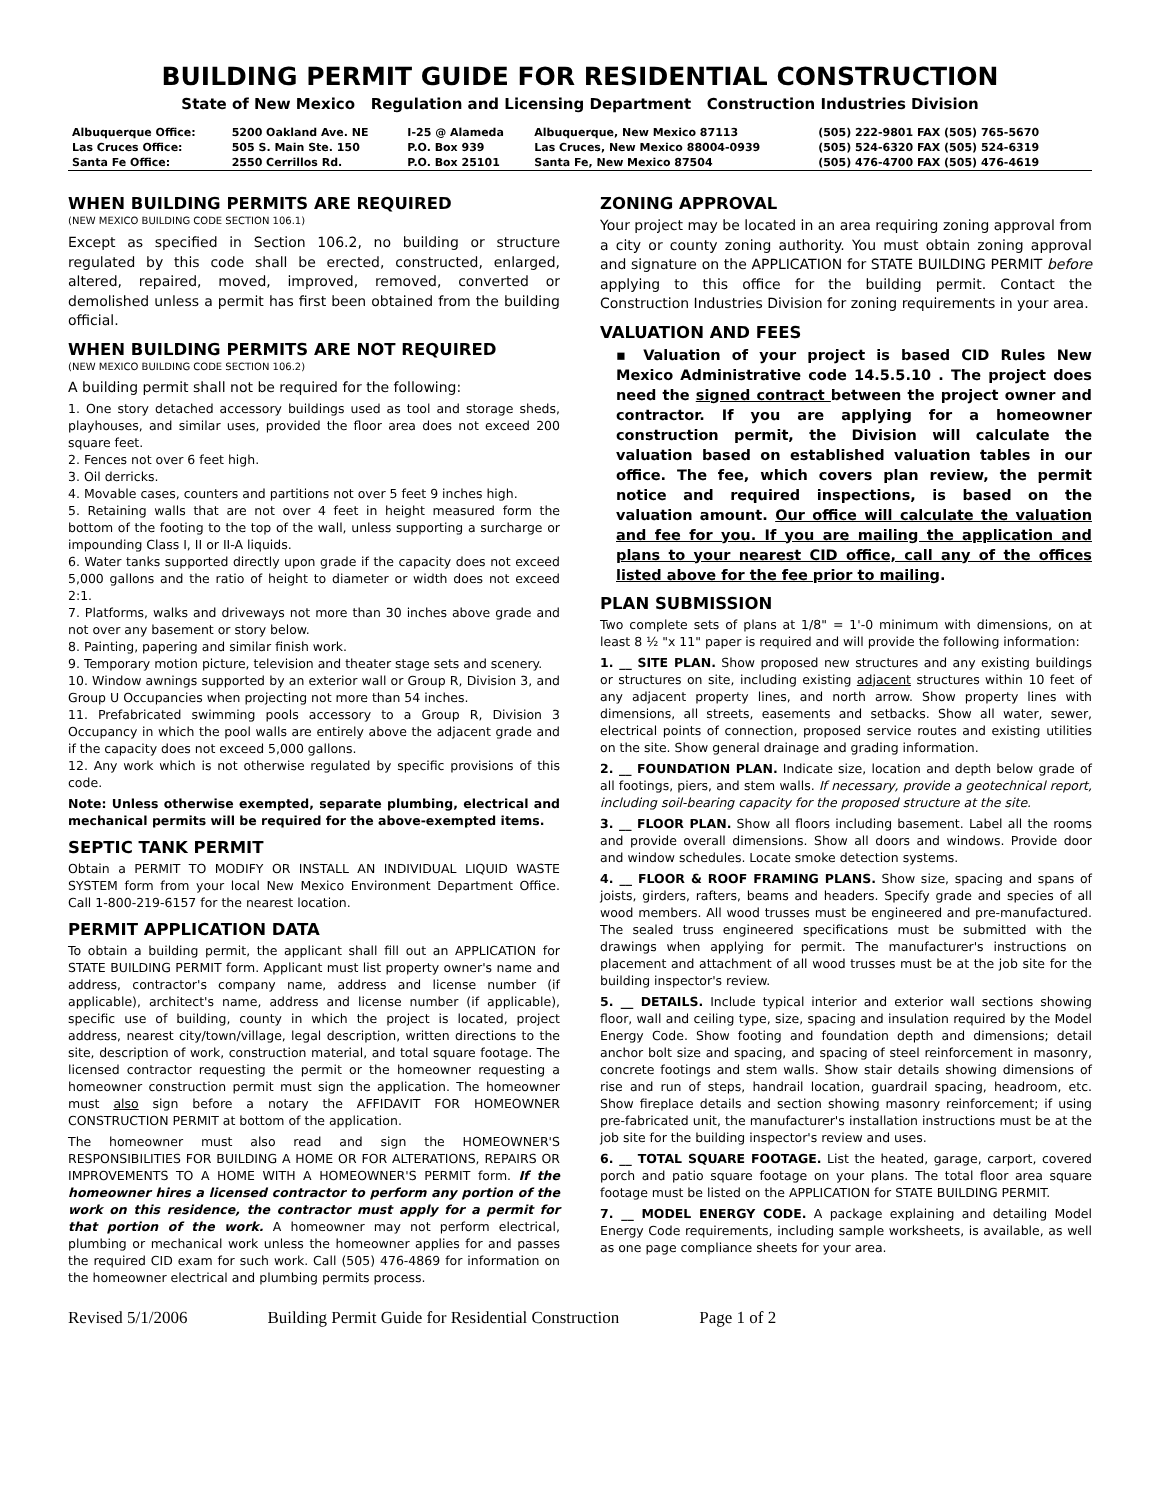BUILDING PERMIT GUIDE FOR RESIDENTIAL CONSTRUCTION
State of New Mexico Regulation and Licensing Department Construction Industries Division
| Albuquerque Office: | 5200 Oakland Ave. NE | I-25 @ Alameda | Albuquerque, New Mexico 87113 | (505) 222-9801 FAX (505) 765-5670 |
| Las Cruces Office: | 505 S. Main Ste. 150 | P.O. Box 939 | Las Cruces, New Mexico 88004-0939 | (505) 524-6320 FAX (505) 524-6319 |
| Santa Fe Office: | 2550 Cerrillos Rd. | P.O. Box 25101 | Santa Fe, New Mexico 87504 | (505) 476-4700 FAX (505) 476-4619 |
WHEN BUILDING PERMITS ARE REQUIRED
(NEW MEXICO BUILDING CODE SECTION 106.1)
Except as specified in Section 106.2, no building or structure regulated by this code shall be erected, constructed, enlarged, altered, repaired, moved, improved, removed, converted or demolished unless a permit has first been obtained from the building official.
WHEN BUILDING PERMITS ARE NOT REQUIRED
(NEW MEXICO BUILDING CODE SECTION 106.2)
A building permit shall not be required for the following:
1. One story detached accessory buildings used as tool and storage sheds, playhouses, and similar uses, provided the floor area does not exceed 200 square feet.
2. Fences not over 6 feet high.
3. Oil derricks.
4. Movable cases, counters and partitions not over 5 feet 9 inches high.
5. Retaining walls that are not over 4 feet in height measured form the bottom of the footing to the top of the wall, unless supporting a surcharge or impounding Class I, II or II-A liquids.
6. Water tanks supported directly upon grade if the capacity does not exceed 5,000 gallons and the ratio of height to diameter or width does not exceed 2:1.
7. Platforms, walks and driveways not more than 30 inches above grade and not over any basement or story below.
8. Painting, papering and similar finish work.
9. Temporary motion picture, television and theater stage sets and scenery.
10. Window awnings supported by an exterior wall or Group R, Division 3, and Group U Occupancies when projecting not more than 54 inches.
11. Prefabricated swimming pools accessory to a Group R, Division 3 Occupancy in which the pool walls are entirely above the adjacent grade and if the capacity does not exceed 5,000 gallons.
12. Any work which is not otherwise regulated by specific provisions of this code.
Note: Unless otherwise exempted, separate plumbing, electrical and mechanical permits will be required for the above-exempted items.
SEPTIC TANK PERMIT
Obtain a PERMIT TO MODIFY OR INSTALL AN INDIVIDUAL LIQUID WASTE SYSTEM form from your local New Mexico Environment Department Office. Call 1-800-219-6157 for the nearest location.
PERMIT APPLICATION DATA
To obtain a building permit, the applicant shall fill out an APPLICATION for STATE BUILDING PERMIT form. Applicant must list property owner's name and address, contractor's company name, address and license number (if applicable), architect's name, address and license number (if applicable), specific use of building, county in which the project is located, project address, nearest city/town/village, legal description, written directions to the site, description of work, construction material, and total square footage. The licensed contractor requesting the permit or the homeowner requesting a homeowner construction permit must sign the application. The homeowner must also sign before a notary the AFFIDAVIT FOR HOMEOWNER CONSTRUCTION PERMIT at bottom of the application.
The homeowner must also read and sign the HOMEOWNER'S RESPONSIBILITIES FOR BUILDING A HOME OR FOR ALTERATIONS, REPAIRS OR IMPROVEMENTS TO A HOME WITH A HOMEOWNER'S PERMIT form. If the homeowner hires a licensed contractor to perform any portion of the work on this residence, the contractor must apply for a permit for that portion of the work. A homeowner may not perform electrical, plumbing or mechanical work unless the homeowner applies for and passes the required CID exam for such work. Call (505) 476-4869 for information on the homeowner electrical and plumbing permits process.
ZONING APPROVAL
Your project may be located in an area requiring zoning approval from a city or county zoning authority. You must obtain zoning approval and signature on the APPLICATION for STATE BUILDING PERMIT before applying to this office for the building permit. Contact the Construction Industries Division for zoning requirements in your area.
VALUATION AND FEES
▪ Valuation of your project is based CID Rules New Mexico Administrative code 14.5.5.10 . The project does need the signed contract between the project owner and contractor. If you are applying for a homeowner construction permit, the Division will calculate the valuation based on established valuation tables in our office. The fee, which covers plan review, the permit notice and required inspections, is based on the valuation amount. Our office will calculate the valuation and fee for you. If you are mailing the application and plans to your nearest CID office, call any of the offices listed above for the fee prior to mailing.
PLAN SUBMISSION
Two complete sets of plans at 1/8" = 1'-0 minimum with dimensions, on at least 8 ½ "x 11" paper is required and will provide the following information:
1. __ SITE PLAN. Show proposed new structures and any existing buildings or structures on site, including existing adjacent structures within 10 feet of any adjacent property lines, and north arrow. Show property lines with dimensions, all streets, easements and setbacks. Show all water, sewer, electrical points of connection, proposed service routes and existing utilities on the site. Show general drainage and grading information.
2. __ FOUNDATION PLAN. Indicate size, location and depth below grade of all footings, piers, and stem walls. If necessary, provide a geotechnical report, including soil-bearing capacity for the proposed structure at the site.
3. __ FLOOR PLAN. Show all floors including basement. Label all the rooms and provide overall dimensions. Show all doors and windows. Provide door and window schedules. Locate smoke detection systems.
4. __ FLOOR & ROOF FRAMING PLANS. Show size, spacing and spans of joists, girders, rafters, beams and headers. Specify grade and species of all wood members. All wood trusses must be engineered and pre-manufactured. The sealed truss engineered specifications must be submitted with the drawings when applying for permit. The manufacturer's instructions on placement and attachment of all wood trusses must be at the job site for the building inspector's review.
5. __ DETAILS. Include typical interior and exterior wall sections showing floor, wall and ceiling type, size, spacing and insulation required by the Model Energy Code. Show footing and foundation depth and dimensions; detail anchor bolt size and spacing, and spacing of steel reinforcement in masonry, concrete footings and stem walls. Show stair details showing dimensions of rise and run of steps, handrail location, guardrail spacing, headroom, etc. Show fireplace details and section showing masonry reinforcement; if using pre-fabricated unit, the manufacturer's installation instructions must be at the job site for the building inspector's review and uses.
6. __ TOTAL SQUARE FOOTAGE. List the heated, garage, carport, covered porch and patio square footage on your plans. The total floor area square footage must be listed on the APPLICATION for STATE BUILDING PERMIT.
7. __ MODEL ENERGY CODE. A package explaining and detailing Model Energy Code requirements, including sample worksheets, is available, as well as one page compliance sheets for your area.
Revised 5/1/2006 Building Permit Guide for Residential Construction Page 1 of 2